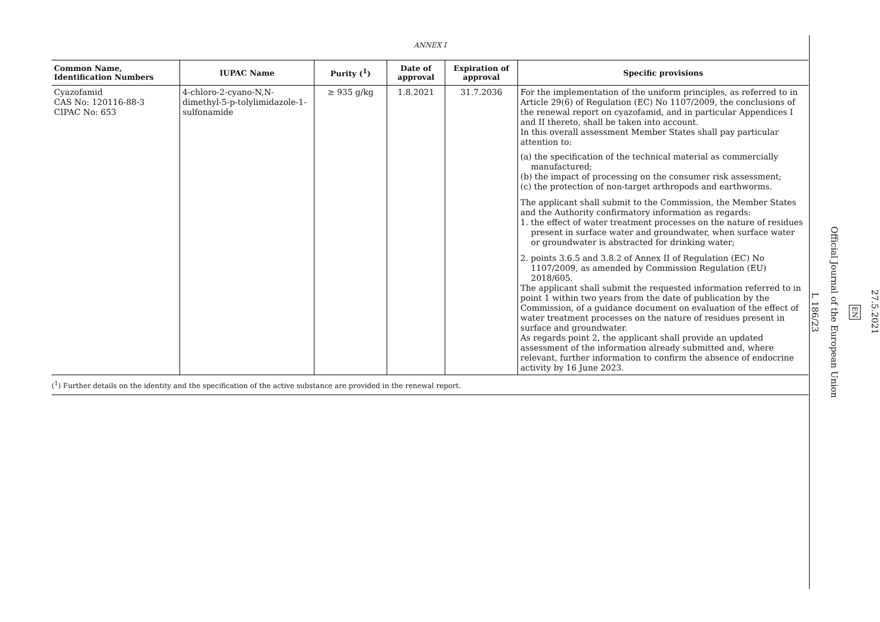ANNEX I
| Common Name, Identification Numbers | IUPAC Name | Purity (<sup>1</sup>) | Date of approval | Expiration of approval | Specific provisions |
| --- | --- | --- | --- | --- | --- |
| Cyazofamid CAS No: 120116-88-3 CIPAC No: 653 | 4-chloro-2-cyano-N,N-dimethyl-5-p-tolylimidazole-1-sulfonamide | ≥ 935 g/kg | 1.8.2021 | 31.7.2036 | For the implementation of the uniform principles, as referred to in Article 29(6) of Regulation (EC) No 1107/2009, the conclusions of the renewal report on cyazofamid, and in particular Appendices I and II thereto, shall be taken into account. In this overall assessment Member States shall pay particular attention to: (a) the specification of the technical material as commercially manufactured; (b) the impact of processing on the consumer risk assessment; (c) the protection of non-target arthropods and earthworms. The applicant shall submit to the Commission, the Member States and the Authority confirmatory information as regards: 1. the effect of water treatment processes on the nature of residues present in surface water and groundwater, when surface water or groundwater is abstracted for drinking water; 2. points 3.6.5 and 3.8.2 of Annex II of Regulation (EC) No 1107/2009, as amended by Commission Regulation (EU) 2018/605. The applicant shall submit the requested information referred to in point 1 within two years from the date of publication by the Commission, of a guidance document on evaluation of the effect of water treatment processes on the nature of residues present in surface and groundwater. As regards point 2, the applicant shall provide an updated assessment of the information already submitted and, where relevant, further information to confirm the absence of endocrine activity by 16 June 2023. |
(<sup>1</sup>) Further details on the identity and the specification of the active substance are provided in the renewal report.
27.5.2021
EN
Official Journal of the European Union
L 186/23